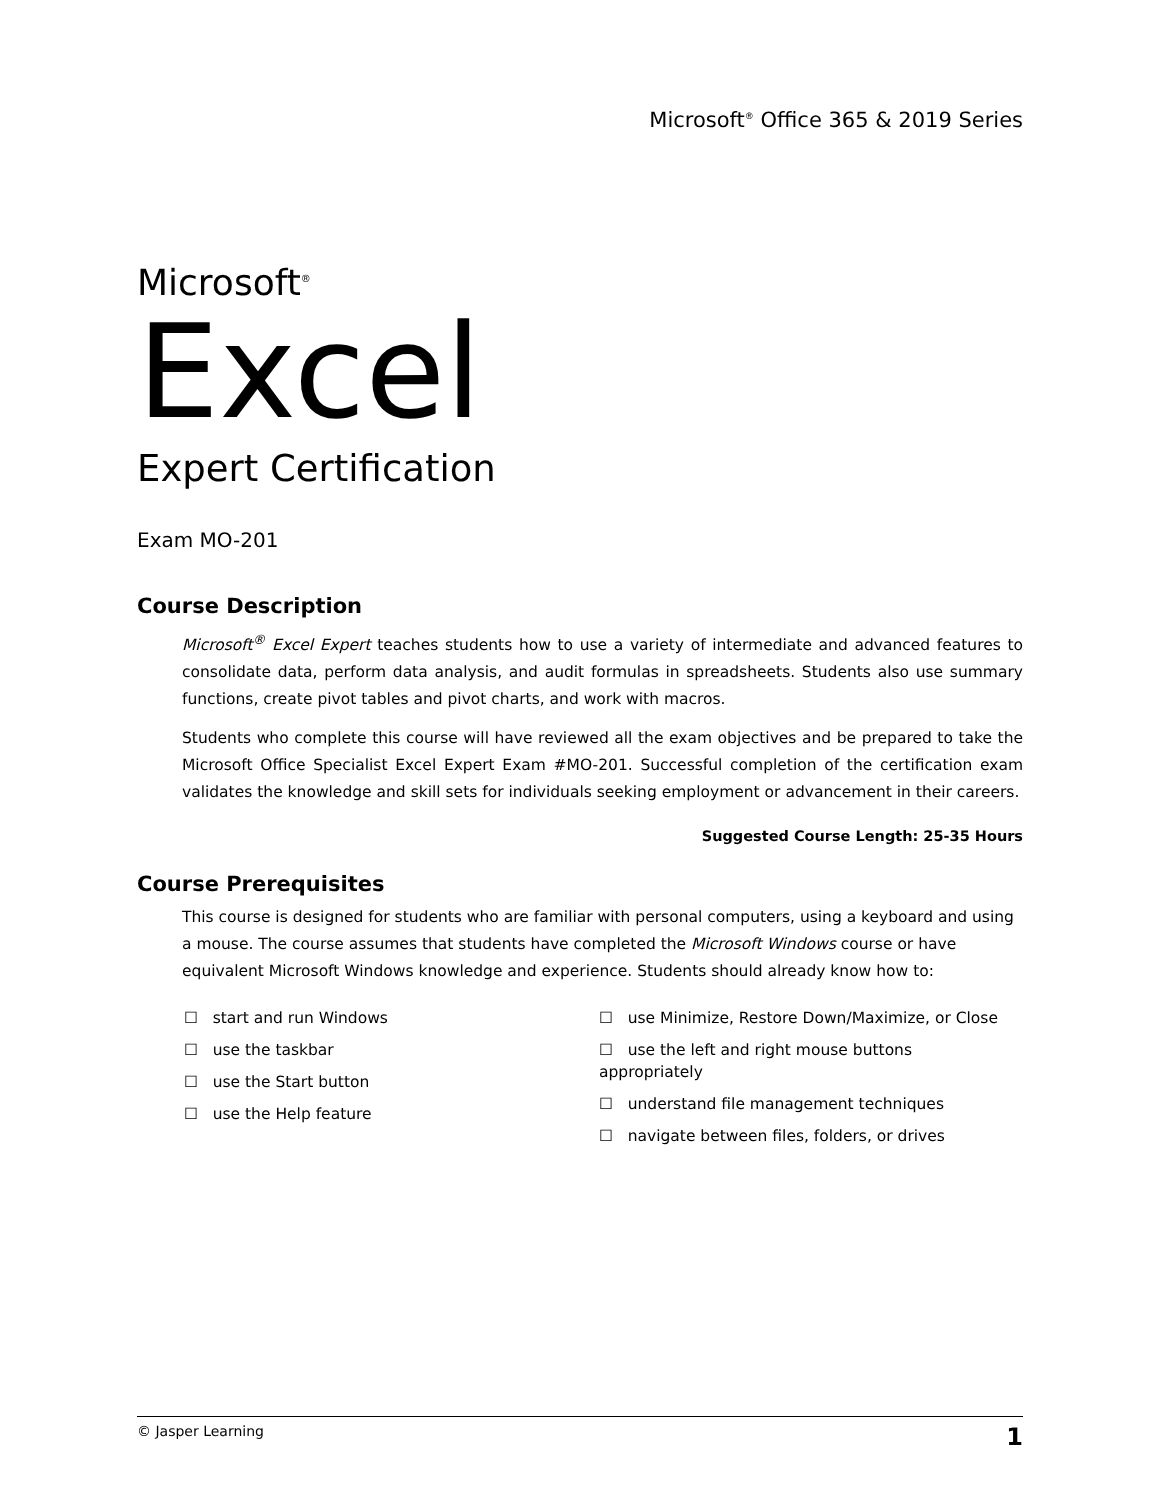Microsoft<sup>®</sup> Office 365 & 2019 Series
Microsoft<sup>®</sup>
Excel
Expert Certification
Exam MO-201
Course Description
Microsoft<sup>®</sup> Excel Expert teaches students how to use a variety of intermediate and advanced features to consolidate data, perform data analysis, and audit formulas in spreadsheets. Students also use summary functions, create pivot tables and pivot charts, and work with macros.
Students who complete this course will have reviewed all the exam objectives and be prepared to take the Microsoft Office Specialist Excel Expert Exam #MO-201. Successful completion of the certification exam validates the knowledge and skill sets for individuals seeking employment or advancement in their careers.
Suggested Course Length: 25-35 Hours
Course Prerequisites
This course is designed for students who are familiar with personal computers, using a keyboard and using a mouse. The course assumes that students have completed the Microsoft Windows course or have equivalent Microsoft Windows knowledge and experience. Students should already know how to:
☐ start and run Windows
☐ use the taskbar
☐ use the Start button
☐ use the Help feature
☐ use Minimize, Restore Down/Maximize, or Close
☐ use the left and right mouse buttons appropriately
☐ understand file management techniques
☐ navigate between files, folders, or drives
© Jasper Learning 1